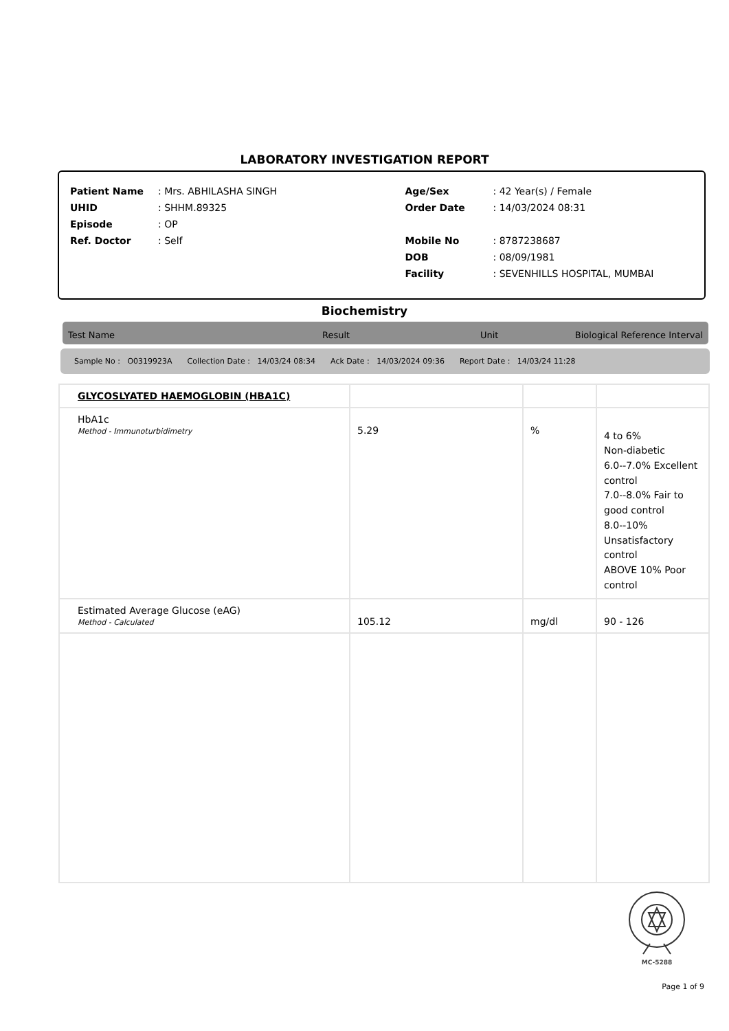LABORATORY INVESTIGATION REPORT
| Patient Name | : Mrs. ABHILASHA SINGH |
| UHID | : SHHM.89325 |
| Episode | : OP |
| Ref. Doctor | : Self |
| Age/Sex | : 42 Year(s) / Female |
| Order Date | : 14/03/2024 08:31 |
| Mobile No | : 8787238687 |
| DOB | : 08/09/1981 |
| Facility | : SEVENHILLS HOSPITAL, MUMBAI |
Biochemistry
Test Name Result Unit Biological Reference Interval
Sample No : O0319923A Collection Date : 14/03/24 08:34 Ack Date : 14/03/2024 09:36 Report Date : 14/03/24 11:28
| GLYCOSLYATED HAEMOGLOBIN (HBA1C) | | | |
| HbA1c Method - Immunoturbidimetry | 5.29 | % | 4 to 6% Non-diabetic 6.0--7.0% Excellent control 7.0--8.0% Fair to good control 8.0--10% Unsatisfactory control ABOVE 10% Poor control |
| Estimated Average Glucose (eAG) Method - Calculated | 105.12 | mg/dl | 90 - 126 |
MC-5288
Page 1 of 9